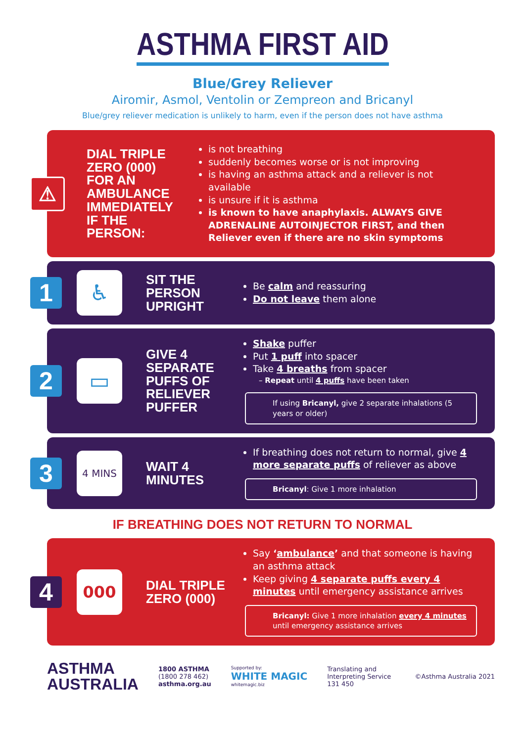ASTHMA FIRST AID
Blue/Grey Reliever
Airomir, Asmol, Ventolin or Zempreon and Bricanyl
Blue/grey reliever medication is unlikely to harm, even if the person does not have asthma
⚠
DIAL TRIPLE ZERO (000) FOR AN AMBULANCE IMMEDIATELY IF THE PERSON:
is not breathing
suddenly becomes worse or is not improving
is having an asthma attack and a reliever is not available
is unsure if it is asthma
is known to have anaphylaxis. ALWAYS GIVE ADRENALINE AUTOINJECTOR FIRST, and then Reliever even if there are no skin symptoms
1
♿
SIT THE PERSON UPRIGHT
Be calm and reassuring
Do not leave them alone
2
▭
GIVE 4 SEPARATE PUFFS OF RELIEVER PUFFER
Shake puffer
Put 1 puff into spacer
Take 4 breaths from spacer
– Repeat until 4 puffs have been taken
If using Bricanyl, give 2 separate inhalations (5 years or older)
3
4 MINS
WAIT 4 MINUTES
If breathing does not return to normal, give 4 more separate puffs of reliever as above
Bricanyl: Give 1 more inhalation
IF BREATHING DOES NOT RETURN TO NORMAL
4
000
DIAL TRIPLE ZERO (000)
Say ‘ambulance’ and that someone is having an asthma attack
Keep giving 4 separate puffs every 4 minutes until emergency assistance arrives
Bricanyl: Give 1 more inhalation every 4 minutes until emergency assistance arrives
ASTHMA
AUSTRALIA
1800 ASTHMA
(1800 278 462)
asthma.org.au
Supported by:
WHITE MAGIC
whitemagic.biz
Translating and
Interpreting Service
131 450
©Asthma Australia 2021